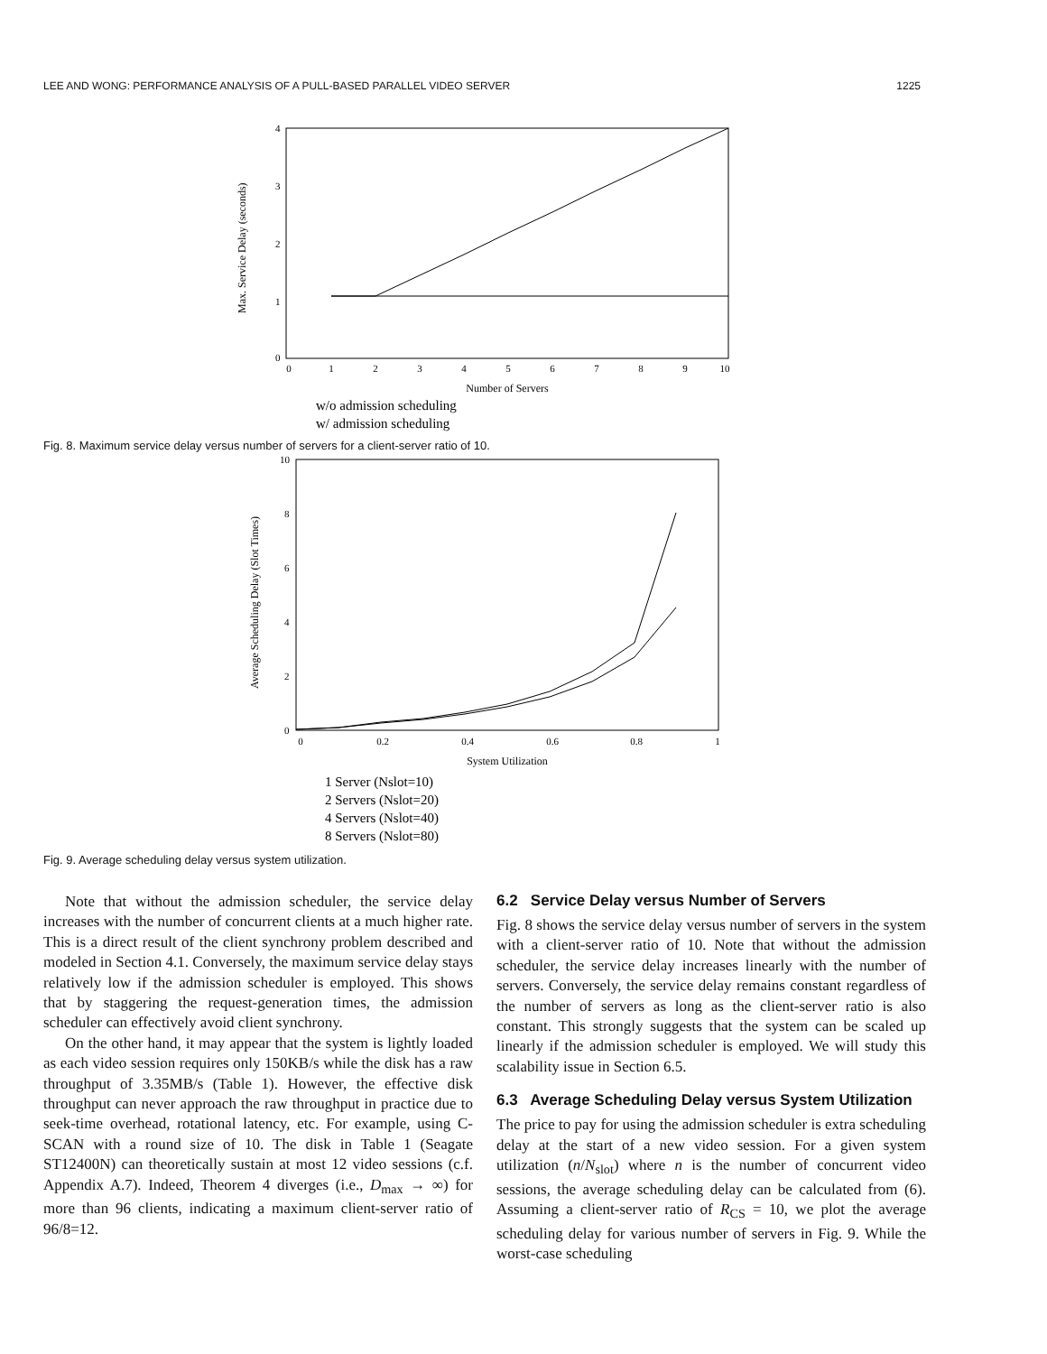LEE AND WONG: PERFORMANCE ANALYSIS OF A PULL-BASED PARALLEL VIDEO SERVER 1225
4
3
2
1
0
0
1
2
3
4
5
6
7
8
9
10
Number of Servers
Max. Service Delay (seconds)
w/o admission scheduling
w/ admission scheduling
Fig. 8. Maximum service delay versus number of servers for a client-server ratio of 10.
10
8
6
4
2
0
0
0.2
0.4
0.6
0.8
1
System Utilization
Average Scheduling Delay (Slot Times)
1 Server (Nslot=10)
2 Servers (Nslot=20)
4 Servers (Nslot=40)
8 Servers (Nslot=80)
Fig. 9. Average scheduling delay versus system utilization.
Note that without the admission scheduler, the service delay increases with the number of concurrent clients at a much higher rate. This is a direct result of the client synchrony problem described and modeled in Section 4.1. Conversely, the maximum service delay stays relatively low if the admission scheduler is employed. This shows that by staggering the request-generation times, the admission scheduler can effectively avoid client synchrony.
On the other hand, it may appear that the system is lightly loaded as each video session requires only 150KB/s while the disk has a raw throughput of 3.35MB/s (Table 1). However, the effective disk throughput can never approach the raw throughput in practice due to seek-time overhead, rotational latency, etc. For example, using C-SCAN with a round size of 10. The disk in Table 1 (Seagate ST12400N) can theoretically sustain at most 12 video sessions (c.f. Appendix A.7). Indeed, Theorem 4 diverges (i.e., D<sub>max</sub> → ∞) for more than 96 clients, indicating a maximum client-server ratio of 96/8=12.
6.2 Service Delay versus Number of Servers
Fig. 8 shows the service delay versus number of servers in the system with a client-server ratio of 10. Note that without the admission scheduler, the service delay increases linearly with the number of servers. Conversely, the service delay remains constant regardless of the number of servers as long as the client-server ratio is also constant. This strongly suggests that the system can be scaled up linearly if the admission scheduler is employed. We will study this scalability issue in Section 6.5.
6.3 Average Scheduling Delay versus System Utilization
The price to pay for using the admission scheduler is extra scheduling delay at the start of a new video session. For a given system utilization (n/N<sub>slot</sub>) where n is the number of concurrent video sessions, the average scheduling delay can be calculated from (6). Assuming a client-server ratio of R<sub>CS</sub> = 10, we plot the average scheduling delay for various number of servers in Fig. 9. While the worst-case scheduling